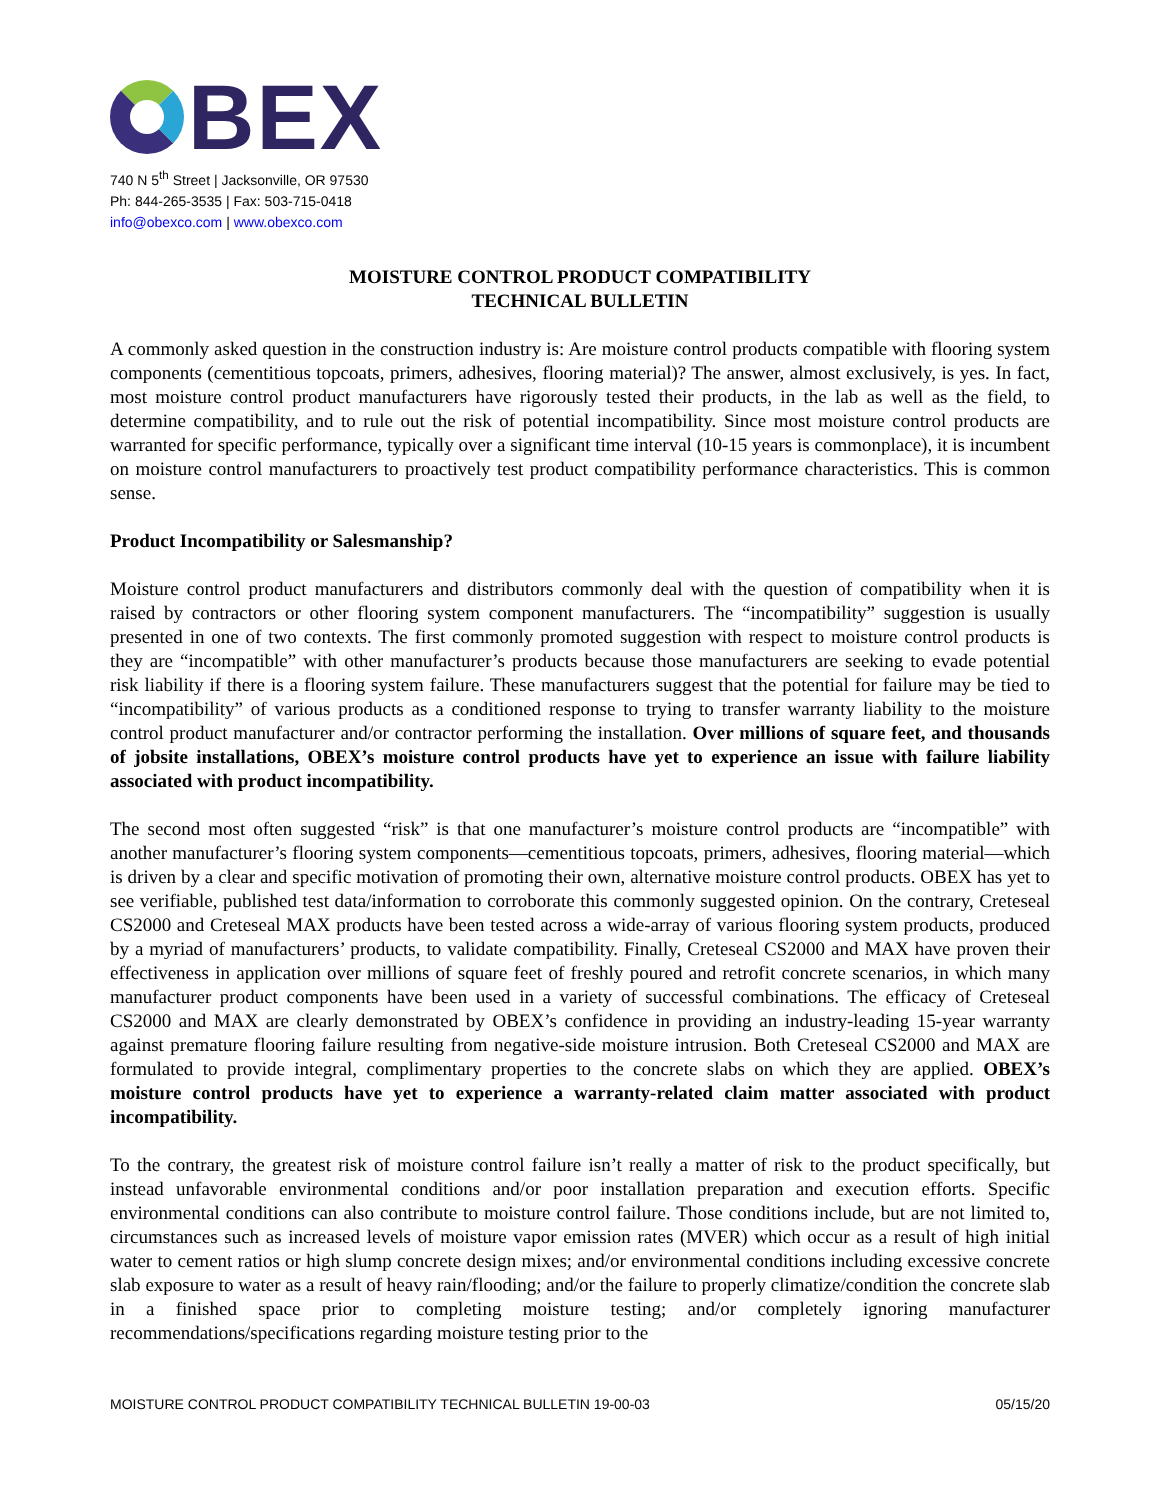BEX
740 N 5<sup>th</sup> Street | Jacksonville, OR 97530
Ph: 844-265-3535 | Fax: 503-715-0418
info@obexco.com | www.obexco.com
MOISTURE CONTROL PRODUCT COMPATIBILITY
TECHNICAL BULLETIN
A commonly asked question in the construction industry is: Are moisture control products compatible with flooring system components (cementitious topcoats, primers, adhesives, flooring material)? The answer, almost exclusively, is yes. In fact, most moisture control product manufacturers have rigorously tested their products, in the lab as well as the field, to determine compatibility, and to rule out the risk of potential incompatibility. Since most moisture control products are warranted for specific performance, typically over a significant time interval (10-15 years is commonplace), it is incumbent on moisture control manufacturers to proactively test product compatibility performance characteristics. This is common sense.
Product Incompatibility or Salesmanship?
Moisture control product manufacturers and distributors commonly deal with the question of compatibility when it is raised by contractors or other flooring system component manufacturers. The “incompatibility” suggestion is usually presented in one of two contexts. The first commonly promoted suggestion with respect to moisture control products is they are “incompatible” with other manufacturer’s products because those manufacturers are seeking to evade potential risk liability if there is a flooring system failure. These manufacturers suggest that the potential for failure may be tied to “incompatibility” of various products as a conditioned response to trying to transfer warranty liability to the moisture control product manufacturer and/or contractor performing the installation. Over millions of square feet, and thousands of jobsite installations, OBEX’s moisture control products have yet to experience an issue with failure liability associated with product incompatibility.
The second most often suggested “risk” is that one manufacturer’s moisture control products are “incompatible” with another manufacturer’s flooring system components—cementitious topcoats, primers, adhesives, flooring material—which is driven by a clear and specific motivation of promoting their own, alternative moisture control products. OBEX has yet to see verifiable, published test data/information to corroborate this commonly suggested opinion. On the contrary, Creteseal CS2000 and Creteseal MAX products have been tested across a wide-array of various flooring system products, produced by a myriad of manufacturers’ products, to validate compatibility. Finally, Creteseal CS2000 and MAX have proven their effectiveness in application over millions of square feet of freshly poured and retrofit concrete scenarios, in which many manufacturer product components have been used in a variety of successful combinations. The efficacy of Creteseal CS2000 and MAX are clearly demonstrated by OBEX’s confidence in providing an industry-leading 15-year warranty against premature flooring failure resulting from negative-side moisture intrusion. Both Creteseal CS2000 and MAX are formulated to provide integral, complimentary properties to the concrete slabs on which they are applied. OBEX’s moisture control products have yet to experience a warranty-related claim matter associated with product incompatibility.
To the contrary, the greatest risk of moisture control failure isn’t really a matter of risk to the product specifically, but instead unfavorable environmental conditions and/or poor installation preparation and execution efforts. Specific environmental conditions can also contribute to moisture control failure. Those conditions include, but are not limited to, circumstances such as increased levels of moisture vapor emission rates (MVER) which occur as a result of high initial water to cement ratios or high slump concrete design mixes; and/or environmental conditions including excessive concrete slab exposure to water as a result of heavy rain/flooding; and/or the failure to properly climatize/condition the concrete slab in a finished space prior to completing moisture testing; and/or completely ignoring manufacturer recommendations/specifications regarding moisture testing prior to the
MOISTURE CONTROL PRODUCT COMPATIBILITY TECHNICAL BULLETIN 19-00-03 05/15/20